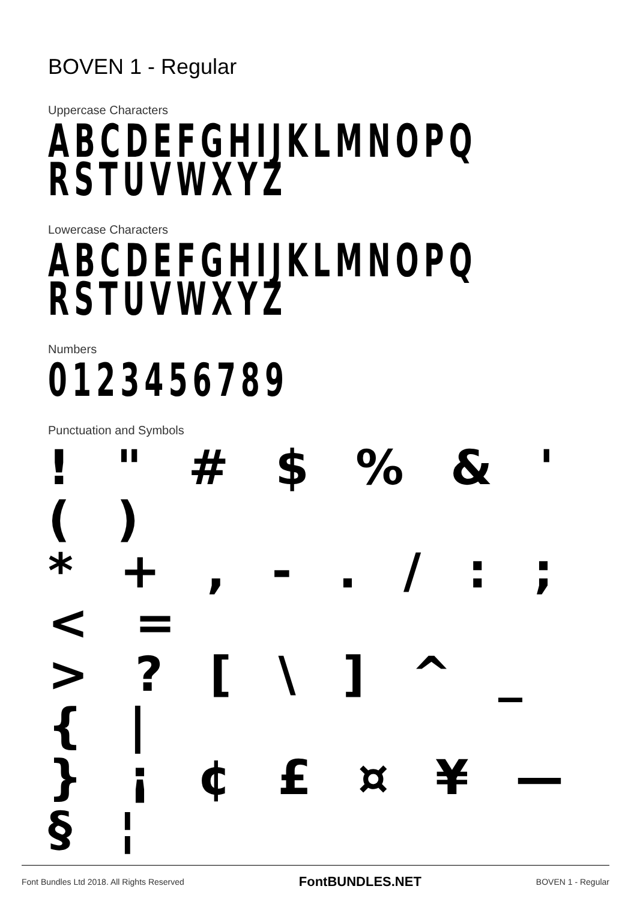BOVEN 1 - Regular
Uppercase Characters
ABCDEFGHIJKLMNOPQ
RSTUVWXYZ
Lowercase Characters
ABCDEFGHIJKLMNOPQ
RSTUVWXYZ
Numbers
0123456789
Punctuation and Symbols
! " # $ % & ' ( )
* + , - . / : ; < =
> ? [ \ ] ^ _ { |
} ¡ ¢ £ ¤ ¥ — § ¦
Font Bundles Ltd 2018. All Rights Reserved FontBUNDLES.NET BOVEN 1 - Regular